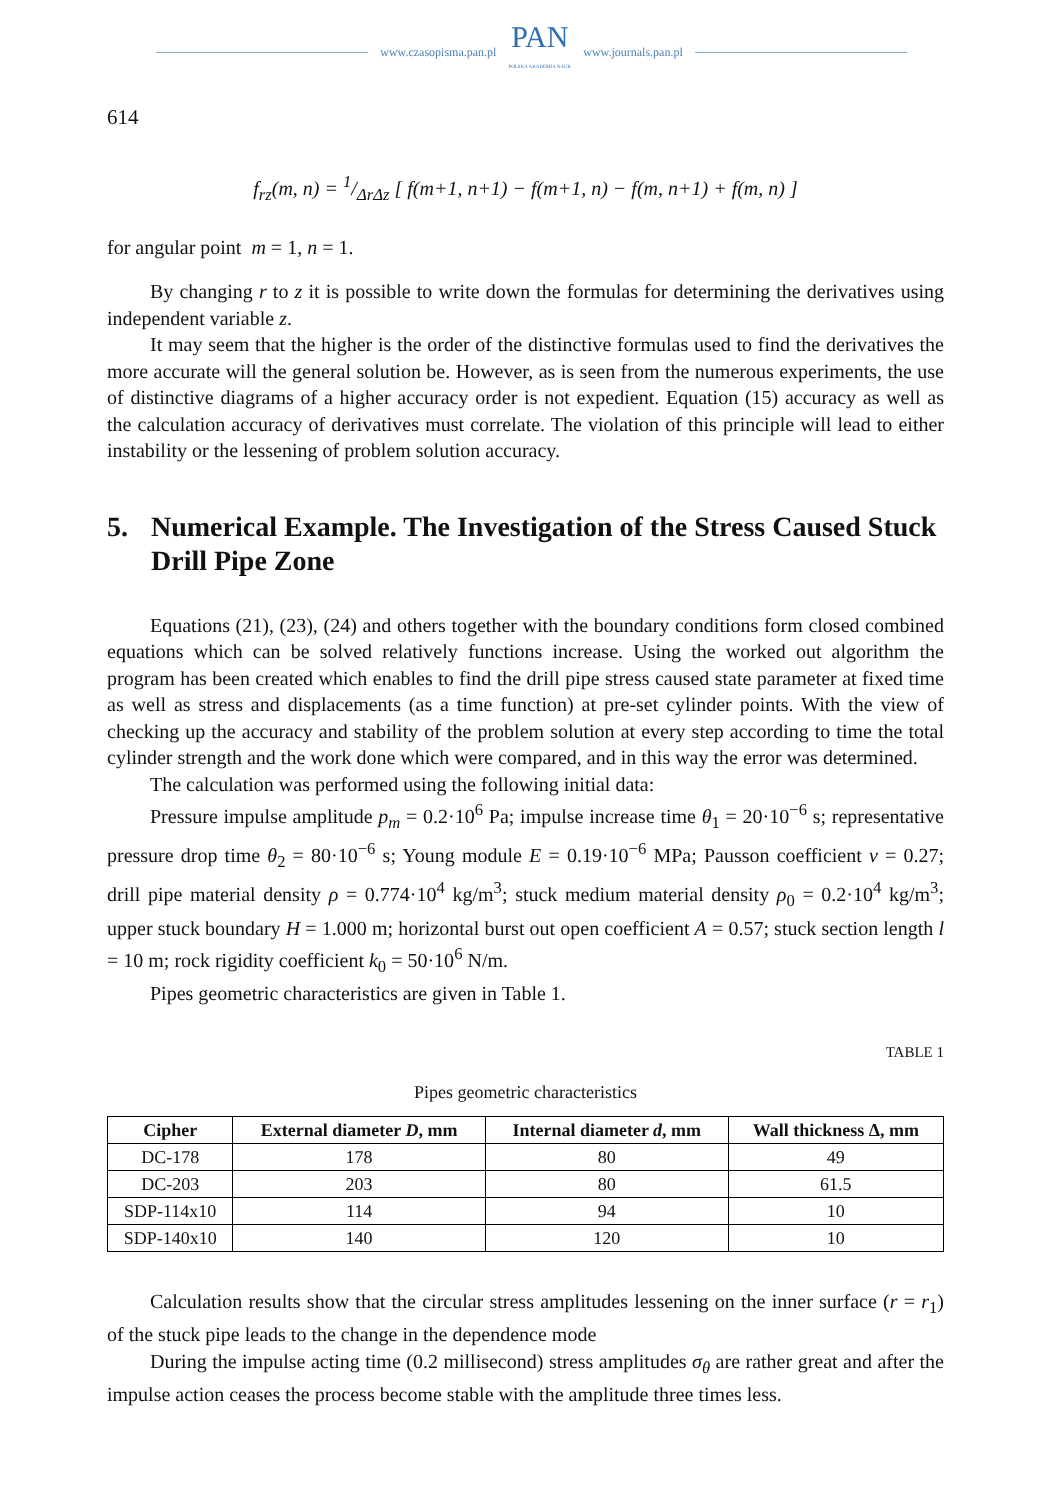www.czasopisma.pan.pl
PAN
POLSKA AKADEMIA NAUK
www.journals.pan.pl
614
f<sub>rz</sub>(m, n) = 1/ΔrΔz [ f(m+1, n+1) − f(m+1, n) − f(m, n+1) + f(m, n) ]
for angular point m = 1, n = 1.
By changing r to z it is possible to write down the formulas for determining the derivatives using independent variable z.
It may seem that the higher is the order of the distinctive formulas used to find the derivatives the more accurate will the general solution be. However, as is seen from the numerous experiments, the use of distinctive diagrams of a higher accuracy order is not expedient. Equation (15) accuracy as well as the calculation accuracy of derivatives must correlate. The violation of this principle will lead to either instability or the lessening of problem solution accuracy.
5. Numerical Example. The Investigation of the Stress Caused Stuck Drill Pipe Zone
Equations (21), (23), (24) and others together with the boundary conditions form closed combined equations which can be solved relatively functions increase. Using the worked out algorithm the program has been created which enables to find the drill pipe stress caused state parameter at fixed time as well as stress and displacements (as a time function) at pre-set cylinder points. With the view of checking up the accuracy and stability of the problem solution at every step according to time the total cylinder strength and the work done which were compared, and in this way the error was determined.
The calculation was performed using the following initial data:
Pressure impulse amplitude p<sub>m</sub> = 0.2·10<sup>6</sup> Pa; impulse increase time θ<sub>1</sub> = 20·10<sup>−6</sup> s; representative pressure drop time θ<sub>2</sub> = 80·10<sup>−6</sup> s; Young module E = 0.19·10<sup>−6</sup> MPa; Pausson coefficient v = 0.27; drill pipe material density ρ = 0.774·10<sup>4</sup> kg/m<sup>3</sup>; stuck medium material density ρ<sub>0</sub> = 0.2·10<sup>4</sup> kg/m<sup>3</sup>; upper stuck boundary H = 1.000 m; horizontal burst out open coefficient A = 0.57; stuck section length l = 10 m; rock rigidity coefficient k<sub>0</sub> = 50·10<sup>6</sup> N/m.
Pipes geometric characteristics are given in Table 1.
TABLE 1
Pipes geometric characteristics
| Cipher | External diameter D , mm | Internal diameter d , mm | Wall thickness Δ, mm |
| --- | --- | --- | --- |
| DC-178 | 178 | 80 | 49 |
| DC-203 | 203 | 80 | 61.5 |
| SDP-114x10 | 114 | 94 | 10 |
| SDP-140x10 | 140 | 120 | 10 |
Calculation results show that the circular stress amplitudes lessening on the inner surface (r = r<sub>1</sub>) of the stuck pipe leads to the change in the dependence mode
During the impulse acting time (0.2 millisecond) stress amplitudes σ<sub>θ</sub> are rather great and after the impulse action ceases the process become stable with the amplitude three times less.